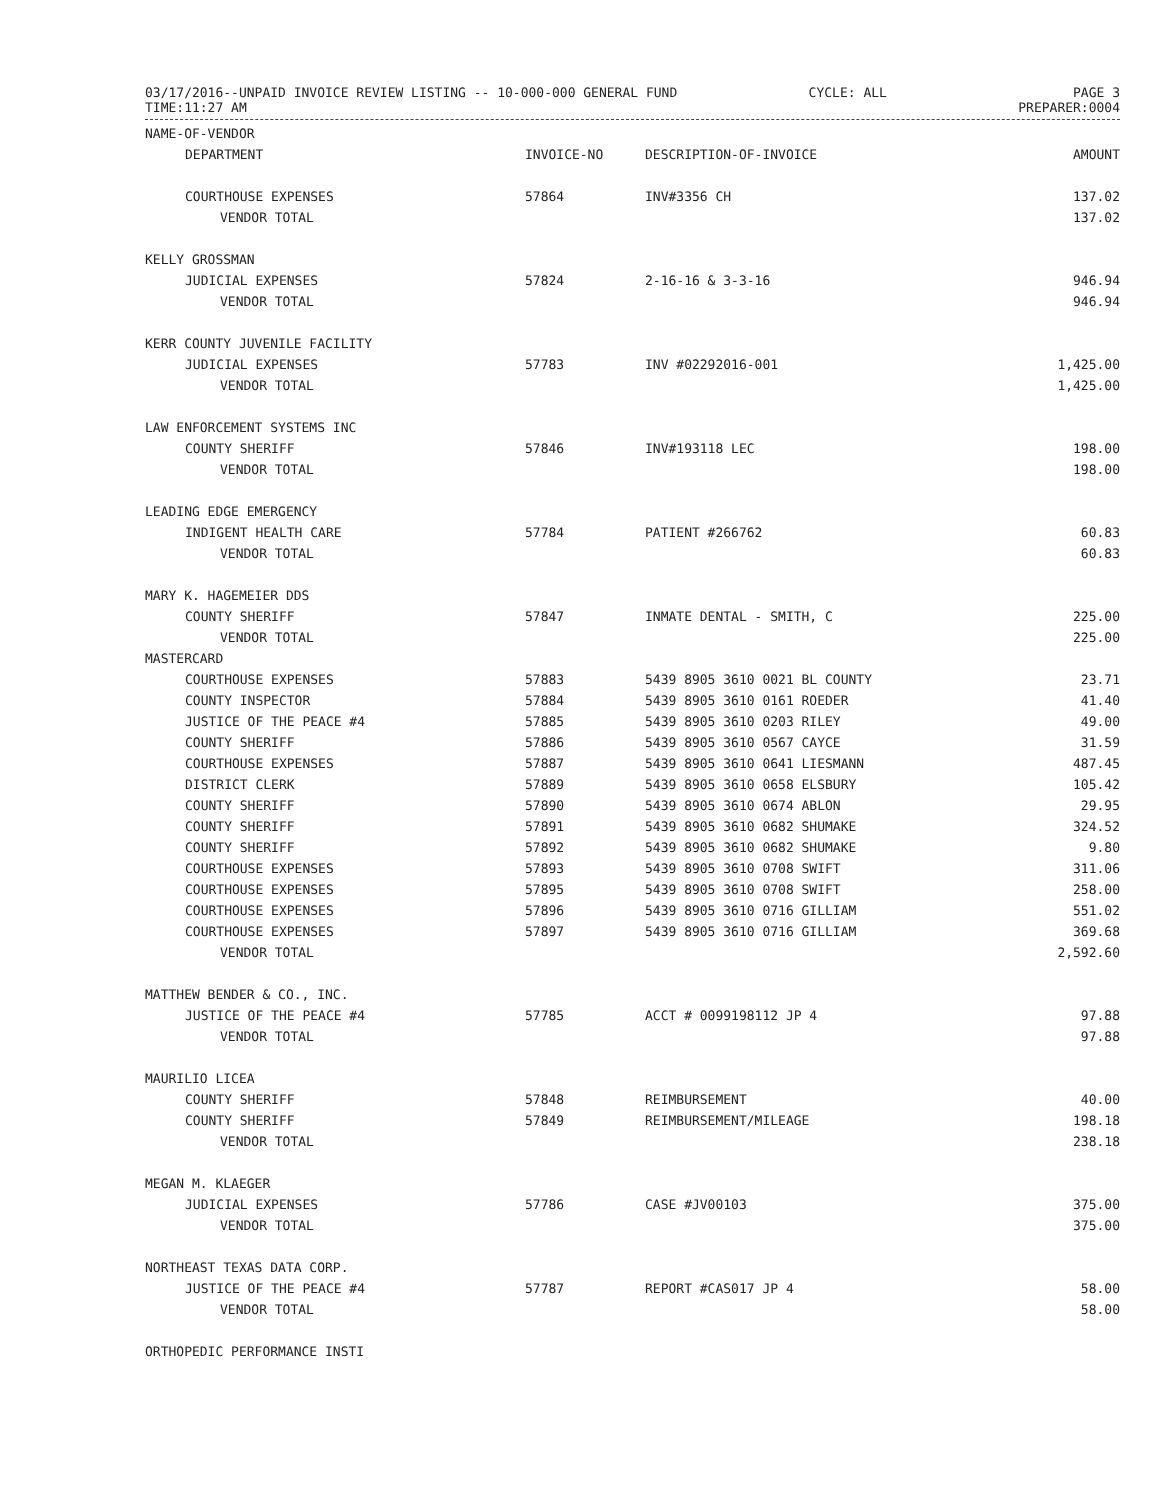03/17/2016--UNPAID INVOICE REVIEW LISTING -- 10-000-000 GENERAL FUND
TIME:11:27 AM
CYCLE: ALL PAGE 3
PREPARER:0004
| NAME-OF-VENDOR | | | |
| --- | --- | --- | --- |
| DEPARTMENT | INVOICE-NO | DESCRIPTION-OF-INVOICE | AMOUNT |
| COURTHOUSE EXPENSES | 57864 | INV#3356 CH | 137.02 |
| VENDOR TOTAL | | | 137.02 |
| KELLY GROSSMAN | | | |
| JUDICIAL EXPENSES | 57824 | 2-16-16 & 3-3-16 | 946.94 |
| VENDOR TOTAL | | | 946.94 |
| KERR COUNTY JUVENILE FACILITY | | | |
| JUDICIAL EXPENSES | 57783 | INV #02292016-001 | 1,425.00 |
| VENDOR TOTAL | | | 1,425.00 |
| LAW ENFORCEMENT SYSTEMS INC | | | |
| COUNTY SHERIFF | 57846 | INV#193118 LEC | 198.00 |
| VENDOR TOTAL | | | 198.00 |
| LEADING EDGE EMERGENCY | | | |
| INDIGENT HEALTH CARE | 57784 | PATIENT #266762 | 60.83 |
| VENDOR TOTAL | | | 60.83 |
| MARY K. HAGEMEIER DDS | | | |
| COUNTY SHERIFF | 57847 | INMATE DENTAL - SMITH, C | 225.00 |
| VENDOR TOTAL | | | 225.00 |
| MASTERCARD | | | |
| COURTHOUSE EXPENSES | 57883 | 5439 8905 3610 0021 BL COUNTY | 23.71 |
| COUNTY INSPECTOR | 57884 | 5439 8905 3610 0161 ROEDER | 41.40 |
| JUSTICE OF THE PEACE #4 | 57885 | 5439 8905 3610 0203 RILEY | 49.00 |
| COUNTY SHERIFF | 57886 | 5439 8905 3610 0567 CAYCE | 31.59 |
| COURTHOUSE EXPENSES | 57887 | 5439 8905 3610 0641 LIESMANN | 487.45 |
| DISTRICT CLERK | 57889 | 5439 8905 3610 0658 ELSBURY | 105.42 |
| COUNTY SHERIFF | 57890 | 5439 8905 3610 0674 ABLON | 29.95 |
| COUNTY SHERIFF | 57891 | 5439 8905 3610 0682 SHUMAKE | 324.52 |
| COUNTY SHERIFF | 57892 | 5439 8905 3610 0682 SHUMAKE | 9.80 |
| COURTHOUSE EXPENSES | 57893 | 5439 8905 3610 0708 SWIFT | 311.06 |
| COURTHOUSE EXPENSES | 57895 | 5439 8905 3610 0708 SWIFT | 258.00 |
| COURTHOUSE EXPENSES | 57896 | 5439 8905 3610 0716 GILLIAM | 551.02 |
| COURTHOUSE EXPENSES | 57897 | 5439 8905 3610 0716 GILLIAM | 369.68 |
| VENDOR TOTAL | | | 2,592.60 |
| MATTHEW BENDER & CO., INC. | | | |
| JUSTICE OF THE PEACE #4 | 57785 | ACCT # 0099198112 JP 4 | 97.88 |
| VENDOR TOTAL | | | 97.88 |
| MAURILIO LICEA | | | |
| COUNTY SHERIFF | 57848 | REIMBURSEMENT | 40.00 |
| COUNTY SHERIFF | 57849 | REIMBURSEMENT/MILEAGE | 198.18 |
| VENDOR TOTAL | | | 238.18 |
| MEGAN M. KLAEGER | | | |
| JUDICIAL EXPENSES | 57786 | CASE #JV00103 | 375.00 |
| VENDOR TOTAL | | | 375.00 |
| NORTHEAST TEXAS DATA CORP. | | | |
| JUSTICE OF THE PEACE #4 | 57787 | REPORT #CAS017 JP 4 | 58.00 |
| VENDOR TOTAL | | | 58.00 |
| ORTHOPEDIC PERFORMANCE INSTI | | | |